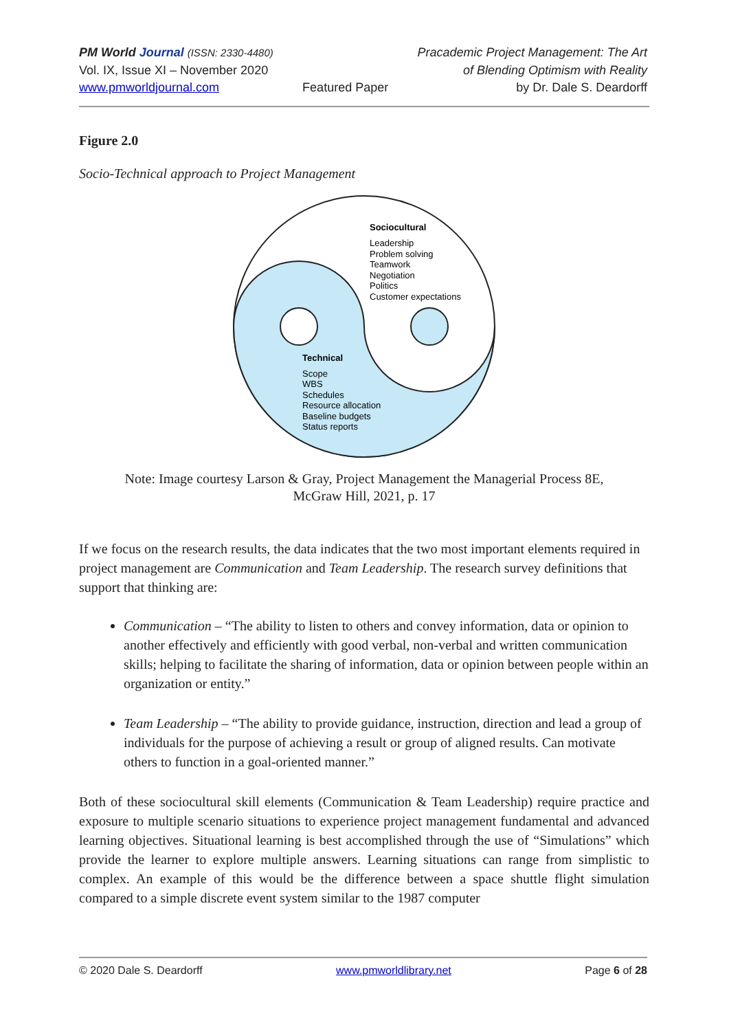PM World Journal (ISSN: 2330-4480)
Vol. IX, Issue XI – November 2020
www.pmworldjournal.com
Featured Paper Pracademic Project Management: The Art
of Blending Optimism with Reality
by Dr. Dale S. Deardorff
Figure 2.0
Socio-Technical approach to Project Management
Sociocultural
Leadership
Problem solving
Teamwork
Negotiation
Politics
Customer expectations
Technical
Scope
WBS
Schedules
Resource allocation
Baseline budgets
Status reports
Note: Image courtesy Larson & Gray, Project Management the Managerial Process 8E,
McGraw Hill, 2021, p. 17
If we focus on the research results, the data indicates that the two most important elements required in project management are Communication and Team Leadership. The research survey definitions that support that thinking are:
Communication – “The ability to listen to others and convey information, data or opinion to another effectively and efficiently with good verbal, non-verbal and written communication skills; helping to facilitate the sharing of information, data or opinion between people within an organization or entity.”
Team Leadership – “The ability to provide guidance, instruction, direction and lead a group of individuals for the purpose of achieving a result or group of aligned results. Can motivate others to function in a goal-oriented manner.”
Both of these sociocultural skill elements (Communication & Team Leadership) require practice and exposure to multiple scenario situations to experience project management fundamental and advanced learning objectives. Situational learning is best accomplished through the use of “Simulations” which provide the learner to explore multiple answers. Learning situations can range from simplistic to complex. An example of this would be the difference between a space shuttle flight simulation compared to a simple discrete event system similar to the 1987 computer
© 2020 Dale S. Deardorff www.pmworldlibrary.net Page 6 of 28